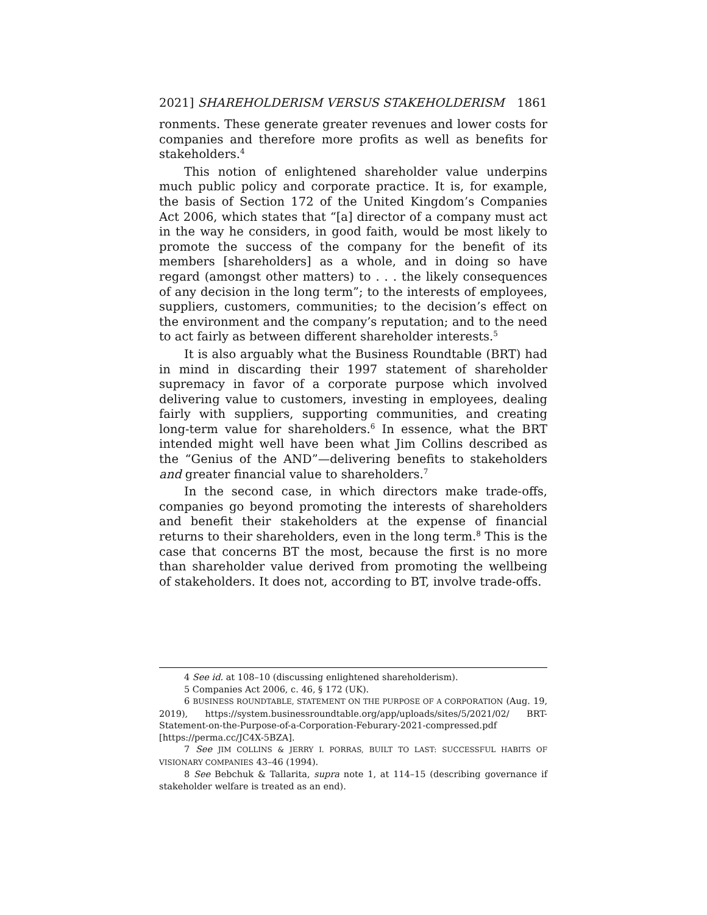2021] SHAREHOLDERISM VERSUS STAKEHOLDERISM 1861
ronments. These generate greater revenues and lower costs for companies and therefore more profits as well as benefits for stakeholders.<sup>4</sup>
This notion of enlightened shareholder value underpins much public policy and corporate practice. It is, for example, the basis of Section 172 of the United Kingdom’s Companies Act 2006, which states that “[a] director of a company must act in the way he considers, in good faith, would be most likely to promote the success of the company for the benefit of its members [shareholders] as a whole, and in doing so have regard (amongst other matters) to . . . the likely consequences of any decision in the long term”; to the interests of employees, suppliers, customers, communities; to the decision’s effect on the environment and the company’s reputation; and to the need to act fairly as between different shareholder interests.<sup>5</sup>
It is also arguably what the Business Roundtable (BRT) had in mind in discarding their 1997 statement of shareholder supremacy in favor of a corporate purpose which involved delivering value to customers, investing in employees, dealing fairly with suppliers, supporting communities, and creating long-term value for shareholders.<sup>6</sup> In essence, what the BRT intended might well have been what Jim Collins described as the “Genius of the AND”—delivering benefits to stakeholders and greater financial value to shareholders.<sup>7</sup>
In the second case, in which directors make trade-offs, companies go beyond promoting the interests of shareholders and benefit their stakeholders at the expense of financial returns to their shareholders, even in the long term.<sup>8</sup> This is the case that concerns BT the most, because the first is no more than shareholder value derived from promoting the wellbeing of stakeholders. It does not, according to BT, involve trade-offs.
4 See id. at 108–10 (discussing enlightened shareholderism).
5 Companies Act 2006, c. 46, § 172 (UK).
6 BUSINESS ROUNDTABLE, STATEMENT ON THE PURPOSE OF A CORPORATION (Aug. 19, 2019), https://system.businessroundtable.org/app/uploads/sites/5/2021/02/ BRT-Statement-on-the-Purpose-of-a-Corporation-Feburary-2021-compressed.pdf [https://perma.cc/JC4X-5BZA].
7 See JIM COLLINS & JERRY I. PORRAS, BUILT TO LAST: SUCCESSFUL HABITS OF VISIONARY COMPANIES 43–46 (1994).
8 See Bebchuk & Tallarita, supra note 1, at 114–15 (describing governance if stakeholder welfare is treated as an end).